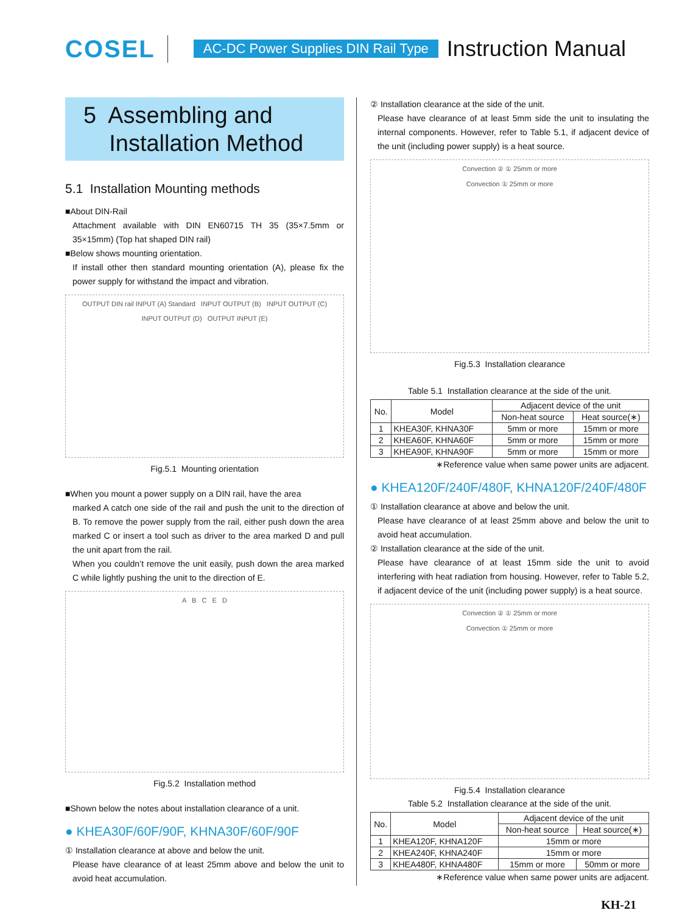COSEL
AC-DC Power Supplies DIN Rail Type
Instruction Manual
5 Assembling and
Installation Method
5.1 Installation Mounting methods
■About DIN-Rail
Attachment available with DIN EN60715 TH 35 (35×7.5mm or 35×15mm) (Top hat shaped DIN rail)
■Below shows mounting orientation.
If install other then standard mounting orientation (A), please fix the power supply for withstand the impact and vibration.
OUTPUT DIN rail INPUT (A) Standard INPUT OUTPUT (B) INPUT OUTPUT (C)
INPUT OUTPUT (D) OUTPUT INPUT (E)
Fig.5.1 Mounting orientation
■When you mount a power supply on a DIN rail, have the area
marked A catch one side of the rail and push the unit to the direction of B. To remove the power supply from the rail, either push down the area marked C or insert a tool such as driver to the area marked D and pull the unit apart from the rail.
When you couldn’t remove the unit easily, push down the area marked C while lightly pushing the unit to the direction of E.
A B C E D
Fig.5.2 Installation method
■Shown below the notes about installation clearance of a unit.
● KHEA30F/60F/90F, KHNA30F/60F/90F
① Installation clearance at above and below the unit.
Please have clearance of at least 25mm above and below the unit to avoid heat accumulation.
② Installation clearance at the side of the unit.
Please have clearance of at least 5mm side the unit to insulating the internal components. However, refer to Table 5.1, if adjacent device of the unit (including power supply) is a heat source.
Convection ② ① 25mm or more
Convection ① 25mm or more
Fig.5.3 Installation clearance
Table 5.1 Installation clearance at the side of the unit.
| No. | Model | Adjacent device of the unit | |
| --- | --- | --- | --- |
| | | Non-heat source | Heat source(∗) |
| 1 | KHEA30F, KHNA30F | 5mm or more | 15mm or more |
| 2 | KHEA60F, KHNA60F | 5mm or more | 15mm or more |
| 3 | KHEA90F, KHNA90F | 5mm or more | 15mm or more |
∗Reference value when same power units are adjacent.
● KHEA120F/240F/480F, KHNA120F/240F/480F
① Installation clearance at above and below the unit.
Please have clearance of at least 25mm above and below the unit to avoid heat accumulation.
② Installation clearance at the side of the unit.
Please have clearance of at least 15mm side the unit to avoid interfering with heat radiation from housing. However, refer to Table 5.2, if adjacent device of the unit (including power supply) is a heat source.
Convection ② ① 25mm or more
Convection ① 25mm or more
Fig.5.4 Installation clearance
Table 5.2 Installation clearance at the side of the unit.
| No. | Model | Adjacent device of the unit | |
| --- | --- | --- | --- |
| | | Non-heat source | Heat source(∗) |
| 1 | KHEA120F, KHNA120F | 15mm or more | |
| 2 | KHEA240F, KHNA240F | 15mm or more | |
| 3 | KHEA480F, KHNA480F | 15mm or more | 50mm or more |
∗Reference value when same power units are adjacent.
KH-21